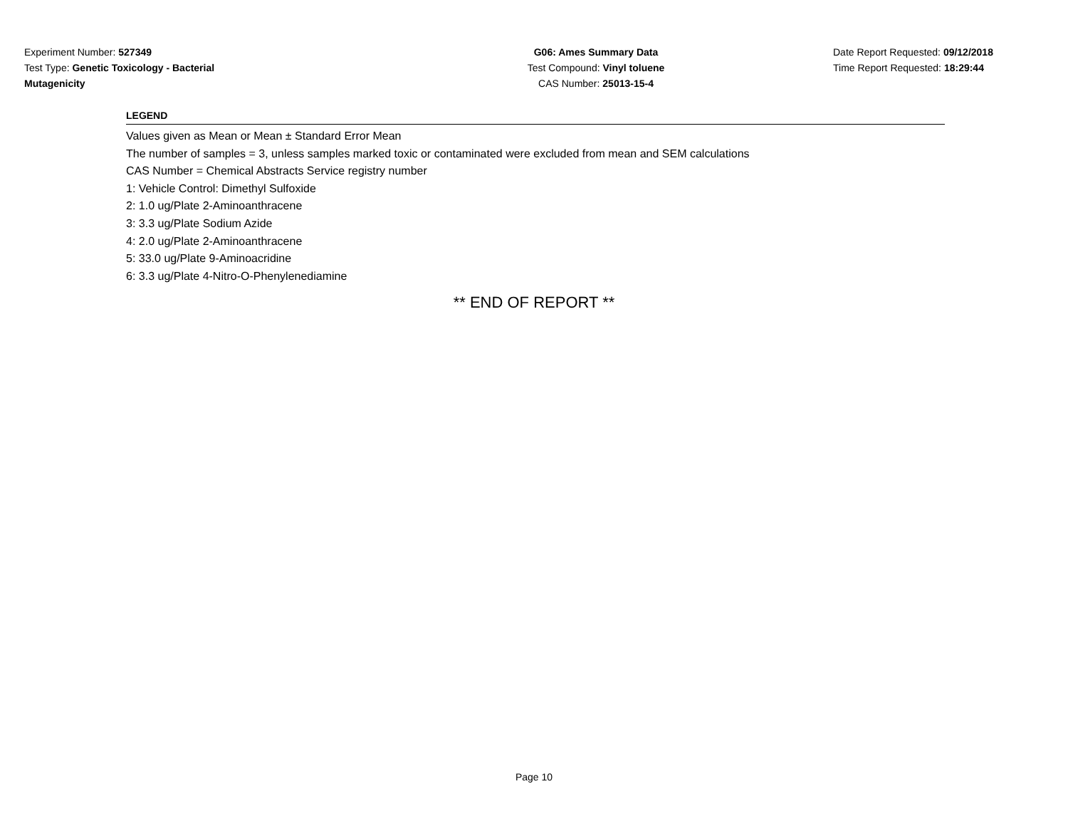Experiment Number: 527349
Test Type: Genetic Toxicology - Bacterial
Mutagenicity
G06: Ames Summary Data
Test Compound: Vinyl toluene
CAS Number: 25013-15-4
Date Report Requested: 09/12/2018
Time Report Requested: 18:29:44
LEGEND
Values given as Mean or Mean ± Standard Error Mean
The number of samples = 3, unless samples marked toxic or contaminated were excluded from mean and SEM calculations
CAS Number = Chemical Abstracts Service registry number
1: Vehicle Control: Dimethyl Sulfoxide
2: 1.0 ug/Plate 2-Aminoanthracene
3: 3.3 ug/Plate Sodium Azide
4: 2.0 ug/Plate 2-Aminoanthracene
5: 33.0 ug/Plate 9-Aminoacridine
6: 3.3 ug/Plate 4-Nitro-O-Phenylenediamine
** END OF REPORT **
Page 10